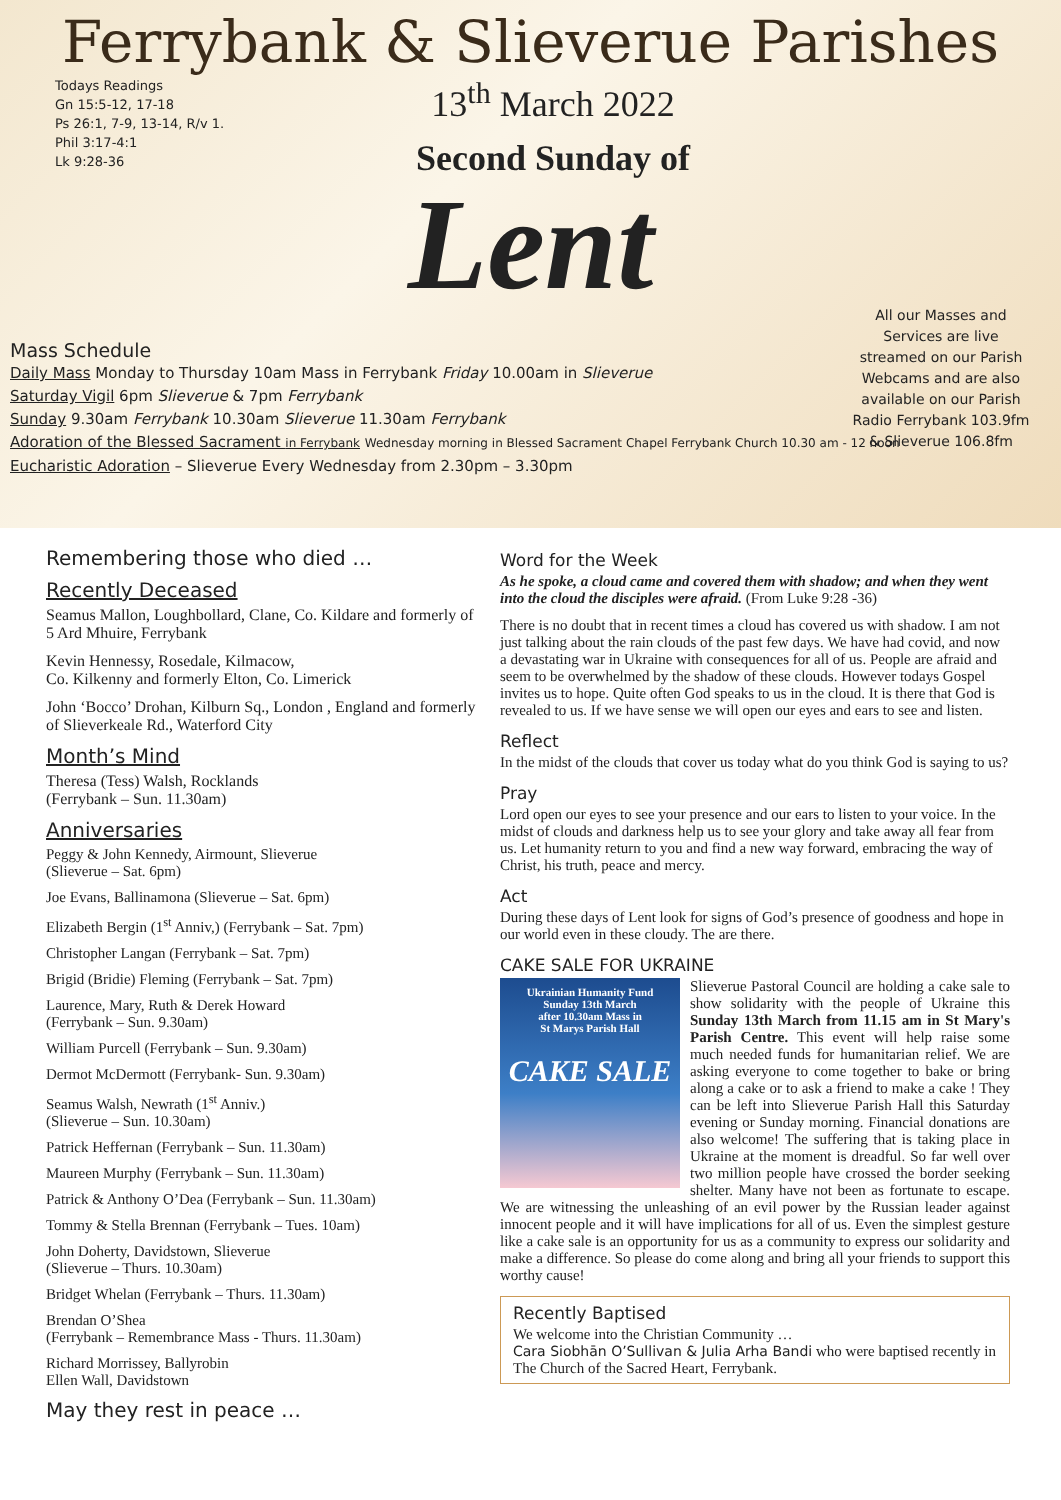Ferrybank & Slieverue Parishes
Todays Readings
Gn 15:5-12, 17-18
Ps 26:1, 7-9, 13-14, R/v 1.
Phil 3:17-4:1
Lk 9:28-36
13<sup>th</sup> March 2022
Second Sunday of
Lent
All our Masses and Services are live streamed on our Parish Webcams and are also available on our Parish Radio Ferrybank 103.9fm & Slieverue 106.8fm
Mass Schedule
Daily Mass Monday to Thursday 10am Mass in Ferrybank Friday 10.00am in Slieverue
Saturday Vigil 6pm Slieverue & 7pm Ferrybank
Sunday 9.30am Ferrybank 10.30am Slieverue 11.30am Ferrybank
Adoration of the Blessed Sacrament in Ferrybank Wednesday morning in Blessed Sacrament Chapel Ferrybank Church 10.30 am - 12 noon
Eucharistic Adoration – Slieverue Every Wednesday from 2.30pm – 3.30pm
Remembering those who died …
Recently Deceased
Seamus Mallon, Loughbollard, Clane, Co. Kildare and formerly of 5 Ard Mhuire, Ferrybank
Kevin Hennessy, Rosedale, Kilmacow,
Co. Kilkenny and formerly Elton, Co. Limerick
John ‘Bocco’ Drohan, Kilburn Sq., London , England and formerly of Slieverkeale Rd., Waterford City
Month’s Mind
Theresa (Tess) Walsh, Rocklands
(Ferrybank – Sun. 11.30am)
Anniversaries
Peggy & John Kennedy, Airmount, Slieverue
(Slieverue – Sat. 6pm)
Joe Evans, Ballinamona (Slieverue – Sat. 6pm)
Elizabeth Bergin (1<sup>st</sup> Anniv,) (Ferrybank – Sat. 7pm)
Christopher Langan (Ferrybank – Sat. 7pm)
Brigid (Bridie) Fleming (Ferrybank – Sat. 7pm)
Laurence, Mary, Ruth & Derek Howard
(Ferrybank – Sun. 9.30am)
William Purcell (Ferrybank – Sun. 9.30am)
Dermot McDermott (Ferrybank- Sun. 9.30am)
Seamus Walsh, Newrath (1<sup>st</sup> Anniv.)
(Slieverue – Sun. 10.30am)
Patrick Heffernan (Ferrybank – Sun. 11.30am)
Maureen Murphy (Ferrybank – Sun. 11.30am)
Patrick & Anthony O’Dea (Ferrybank – Sun. 11.30am)
Tommy & Stella Brennan (Ferrybank – Tues. 10am)
John Doherty, Davidstown, Slieverue
(Slieverue – Thurs. 10.30am)
Bridget Whelan (Ferrybank – Thurs. 11.30am)
Brendan O’Shea
(Ferrybank – Remembrance Mass - Thurs. 11.30am)
Richard Morrissey, Ballyrobin
Ellen Wall, Davidstown
May they rest in peace …
Word for the Week
As he spoke, a cloud came and covered them with shadow; and when they went into the cloud the disciples were afraid. (From Luke 9:28 -36)
There is no doubt that in recent times a cloud has covered us with shadow. I am not just talking about the rain clouds of the past few days. We have had covid, and now a devastating war in Ukraine with consequences for all of us. People are afraid and seem to be overwhelmed by the shadow of these clouds. However todays Gospel invites us to hope. Quite often God speaks to us in the cloud. It is there that God is revealed to us. If we have sense we will open our eyes and ears to see and listen.
Reflect
In the midst of the clouds that cover us today what do you think God is saying to us?
Pray
Lord open our eyes to see your presence and our ears to listen to your voice. In the midst of clouds and darkness help us to see your glory and take away all fear from us. Let humanity return to you and find a new way forward, embracing the way of Christ, his truth, peace and mercy.
Act
During these days of Lent look for signs of God’s presence of goodness and hope in our world even in these cloudy. The are there.
CAKE SALE FOR UKRAINE
Ukrainian Humanity Fund
Sunday 13th March
after 10.30am Mass in
St Marys Parish Hall
CAKE SALE
Slieverue Pastoral Council are holding a cake sale to show solidarity with the people of Ukraine this Sunday 13th March from 11.15 am in St Mary's Parish Centre. This event will help raise some much needed funds for humanitarian relief. We are asking everyone to come together to bake or bring along a cake or to ask a friend to make a cake ! They can be left into Slieverue Parish Hall this Saturday evening or Sunday morning. Financial donations are also welcome! The suffering that is taking place in Ukraine at the moment is dreadful. So far well over two million people have crossed the border seeking shelter. Many have not been as fortunate to escape. We are witnessing the unleashing of an evil power by the Russian leader against innocent people and it will have implications for all of us. Even the simplest gesture like a cake sale is an opportunity for us as a community to express our solidarity and make a difference. So please do come along and bring all your friends to support this worthy cause!
Recently Baptised
We welcome into the Christian Community …
Cara Siobhān O’Sullivan & Julia Arha Bandi who were baptised recently in The Church of the Sacred Heart, Ferrybank.